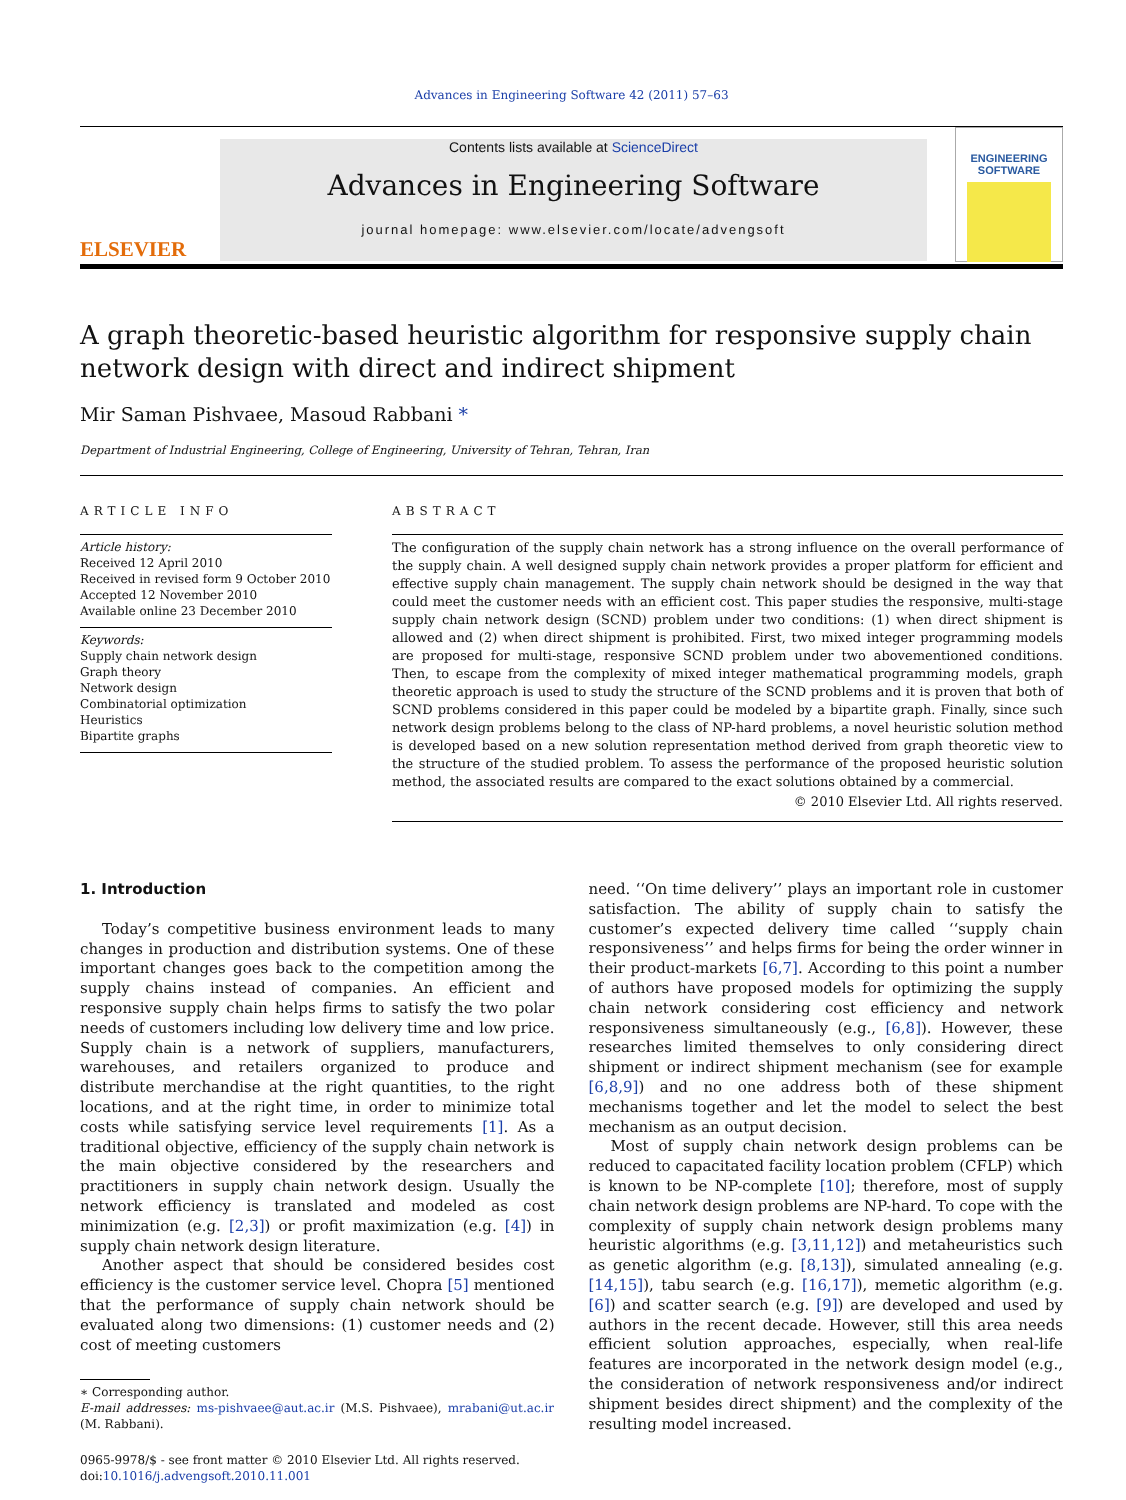Advances in Engineering Software 42 (2011) 57–63
ELSEVIER
Contents lists available at ScienceDirect
Advances in Engineering Software
journal homepage: www.elsevier.com/locate/advengsoft
ENGINEERING
SOFTWARE
A graph theoretic-based heuristic algorithm for responsive supply chain network design with direct and indirect shipment
Mir Saman Pishvaee, Masoud Rabbani *
Department of Industrial Engineering, College of Engineering, University of Tehran, Tehran, Iran
ARTICLE INFO
Article history:
Received 12 April 2010
Received in revised form 9 October 2010
Accepted 12 November 2010
Available online 23 December 2010
Keywords:
Supply chain network design
Graph theory
Network design
Combinatorial optimization
Heuristics
Bipartite graphs
ABSTRACT
The configuration of the supply chain network has a strong influence on the overall performance of the supply chain. A well designed supply chain network provides a proper platform for efficient and effective supply chain management. The supply chain network should be designed in the way that could meet the customer needs with an efficient cost. This paper studies the responsive, multi-stage supply chain network design (SCND) problem under two conditions: (1) when direct shipment is allowed and (2) when direct shipment is prohibited. First, two mixed integer programming models are proposed for multi-stage, responsive SCND problem under two abovementioned conditions. Then, to escape from the complexity of mixed integer mathematical programming models, graph theoretic approach is used to study the structure of the SCND problems and it is proven that both of SCND problems considered in this paper could be modeled by a bipartite graph. Finally, since such network design problems belong to the class of NP-hard problems, a novel heuristic solution method is developed based on a new solution representation method derived from graph theoretic view to the structure of the studied problem. To assess the performance of the proposed heuristic solution method, the associated results are compared to the exact solutions obtained by a commercial.
© 2010 Elsevier Ltd. All rights reserved.
1. Introduction
Today’s competitive business environment leads to many changes in production and distribution systems. One of these important changes goes back to the competition among the supply chains instead of companies. An efficient and responsive supply chain helps firms to satisfy the two polar needs of customers including low delivery time and low price. Supply chain is a network of suppliers, manufacturers, warehouses, and retailers organized to produce and distribute merchandise at the right quantities, to the right locations, and at the right time, in order to minimize total costs while satisfying service level requirements [1]. As a traditional objective, efficiency of the supply chain network is the main objective considered by the researchers and practitioners in supply chain network design. Usually the network efficiency is translated and modeled as cost minimization (e.g. [2,3]) or profit maximization (e.g. [4]) in supply chain network design literature.
Another aspect that should be considered besides cost efficiency is the customer service level. Chopra [5] mentioned that the performance of supply chain network should be evaluated along two dimensions: (1) customer needs and (2) cost of meeting customers
∗ Corresponding author.
E-mail addresses: ms-pishvaee@aut.ac.ir (M.S. Pishvaee), mrabani@ut.ac.ir (M. Rabbani).
0965-9978/$ - see front matter © 2010 Elsevier Ltd. All rights reserved.
doi:10.1016/j.advengsoft.2010.11.001
need. ‘‘On time delivery’’ plays an important role in customer satisfaction. The ability of supply chain to satisfy the customer’s expected delivery time called ‘‘supply chain responsiveness’’ and helps firms for being the order winner in their product-markets [6,7]. According to this point a number of authors have proposed models for optimizing the supply chain network considering cost efficiency and network responsiveness simultaneously (e.g., [6,8]). However, these researches limited themselves to only considering direct shipment or indirect shipment mechanism (see for example [6,8,9]) and no one address both of these shipment mechanisms together and let the model to select the best mechanism as an output decision.
Most of supply chain network design problems can be reduced to capacitated facility location problem (CFLP) which is known to be NP-complete [10]; therefore, most of supply chain network design problems are NP-hard. To cope with the complexity of supply chain network design problems many heuristic algorithms (e.g. [3,11,12]) and metaheuristics such as genetic algorithm (e.g. [8,13]), simulated annealing (e.g. [14,15]), tabu search (e.g. [16,17]), memetic algorithm (e.g. [6]) and scatter search (e.g. [9]) are developed and used by authors in the recent decade. However, still this area needs efficient solution approaches, especially, when real-life features are incorporated in the network design model (e.g., the consideration of network responsiveness and/or indirect shipment besides direct shipment) and the complexity of the resulting model increased.